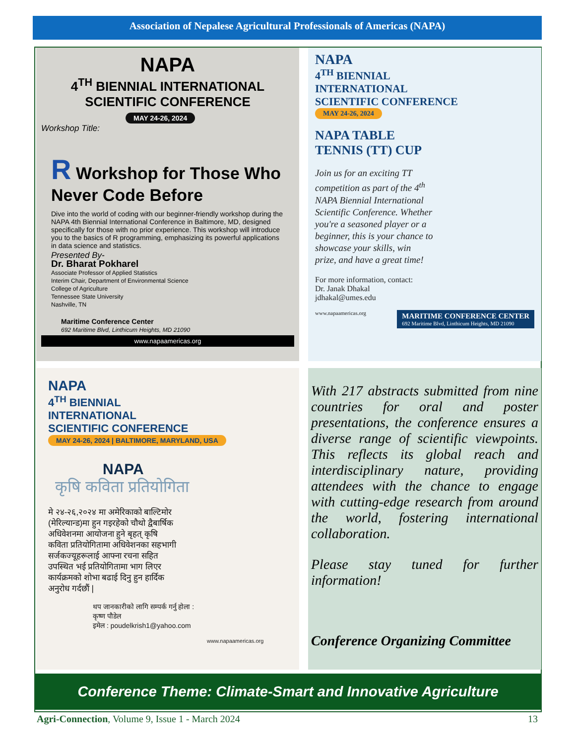Association of Nepalese Agricultural Professionals of Americas (NAPA)
NAPA
4<sup>TH</sup> BIENNIAL INTERNATIONAL SCIENTIFIC CONFERENCE
MAY 24-26, 2024
Workshop Title:
R Workshop for Those Who Never Code Before
Dive into the world of coding with our beginner-friendly workshop during the NAPA 4th Biennial International Conference in Baltimore, MD, designed specifically for those with no prior experience. This workshop will introduce you to the basics of R programming, emphasizing its powerful applications in data science and statistics.
Presented By-
Dr. Bharat Pokharel
Associate Professor of Applied Statistics
Interim Chair, Department of Environmental Science
College of Agriculture
Tennessee State University
Nashville, TN
Maritime Conference Center
692 Maritime Blvd, Linthicum Heights, MD 21090
www.napaamericas.org
NAPA
4<sup>TH</sup> BIENNIAL
INTERNATIONAL
SCIENTIFIC CONFERENCE
MAY 24-26, 2024
NAPA TABLE
TENNIS (TT) CUP
Join us for an exciting TT competition as part of the 4<sup>th</sup> NAPA Biennial International Scientific Conference. Whether you're a seasoned player or a beginner, this is your chance to showcase your skills, win prize, and have a great time!
For more information, contact:
Dr. Janak Dhakal
jdhakal@umes.edu
www.napaamericas.org MARITIME CONFERENCE CENTER
692 Maritime Blvd, Linthicum Heights, MD 21090
NAPA
4<sup>TH</sup> BIENNIAL
INTERNATIONAL
SCIENTIFIC CONFERENCE
MAY 24-26, 2024 | BALTIMORE, MARYLAND, USA
NAPA
कृषि कविता प्रतियोगिता
मे २४-२६,२०२४ मा अमेरिकाको बाल्टिमोर (मेरिल्यान्ड)मा हुन गइरहेको चौथो द्वैबार्षिक अधिवेशनमा आयोजना हुने बृहत् कृषि कविता प्रतियोगितामा अधिवेशनका सहभागी सर्जकज्यूहरूलाई आफ्ना रचना सहित उपस्थित भई प्रतियोगितामा भाग लिएर कार्यक्रमको शोभा बढाई दिनु हुन हार्दिक अनुरोध गर्दछौं |
थप जानकारीको लागि सम्पर्क गर्नु होला :
कृष्ण पौडेल
इमेल : poudelkrish1@yahoo.com
www.napaamericas.org
With 217 abstracts submitted from nine countries for oral and poster presentations, the conference ensures a diverse range of scientific viewpoints. This reflects its global reach and interdisciplinary nature, providing attendees with the chance to engage with cutting-edge research from around the world, fostering international collaboration.
Please stay tuned for further information!
Conference Organizing Committee
Conference Theme: Climate-Smart and Innovative Agriculture
Agri-Connection, Volume 9, Issue 1 - March 2024 13